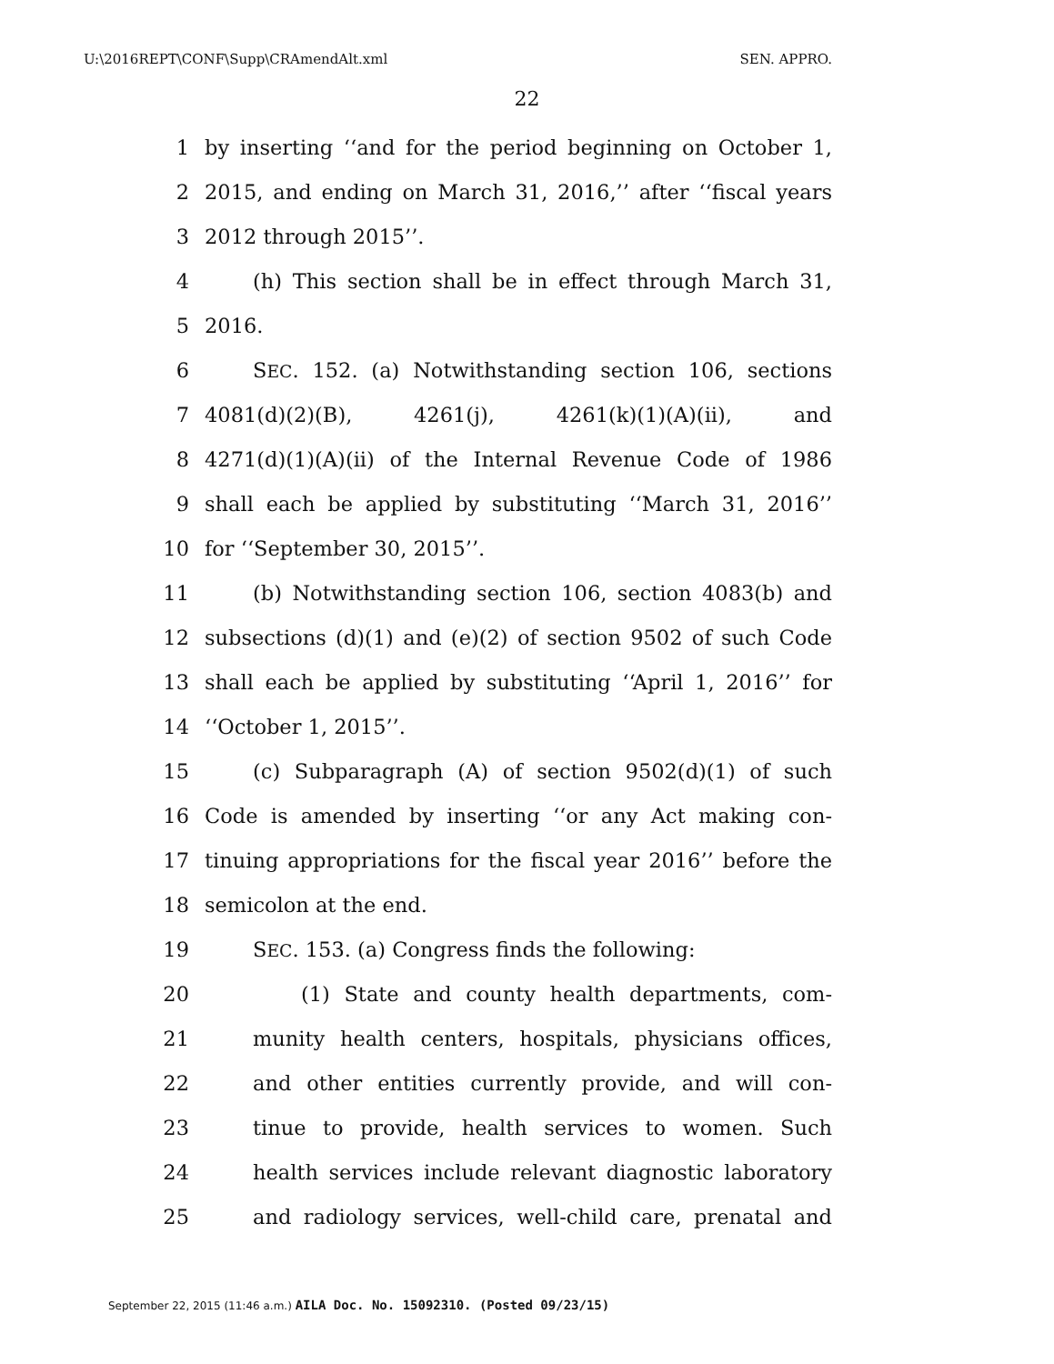U:\2016REPT\CONF\Supp\CRAmendAlt.xml SEN. APPRO.
22
1 by inserting ‘‘and for the period beginning on October 1,
2 2015, and ending on March 31, 2016,’’ after ‘‘fiscal years
3 2012 through 2015’’.
4 (h) This section shall be in effect through March 31,
5 2016.
6 SEC. 152. (a) Notwithstanding section 106, sections
7 4081(d)(2)(B), 4261(j), 4261(k)(1)(A)(ii), and
8 4271(d)(1)(A)(ii) of the Internal Revenue Code of 1986
9 shall each be applied by substituting ‘‘March 31, 2016’’
10 for ‘‘September 30, 2015’’.
11 (b) Notwithstanding section 106, section 4083(b) and
12 subsections (d)(1) and (e)(2) of section 9502 of such Code
13 shall each be applied by substituting ‘‘April 1, 2016’’ for
14 ‘‘October 1, 2015’’.
15 (c) Subparagraph (A) of section 9502(d)(1) of such
16 Code is amended by inserting ‘‘or any Act making con-
17 tinuing appropriations for the fiscal year 2016’’ before the
18 semicolon at the end.
19 SEC. 153. (a) Congress finds the following:
20 (1) State and county health departments, com-
21 munity health centers, hospitals, physicians offices,
22 and other entities currently provide, and will con-
23 tinue to provide, health services to women. Such
24 health services include relevant diagnostic laboratory
25 and radiology services, well-child care, prenatal and
September 22, 2015 (11:46 a.m.) AILA Doc. No. 15092310. (Posted 09/23/15)